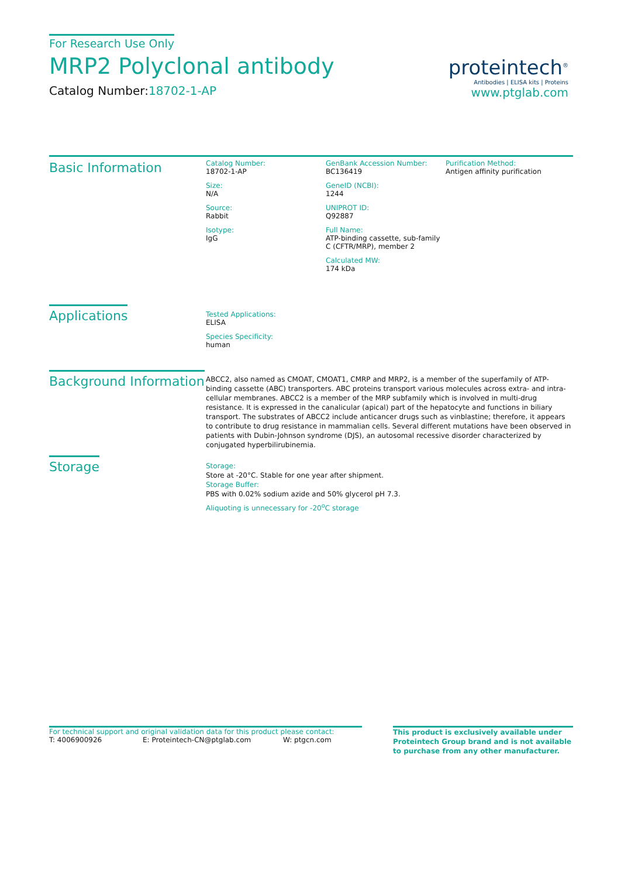For Research Use Only
MRP2 Polyclonal antibody
Catalog Number:18702-1-AP
proteintech<sup>®</sup>
Antibodies | ELISA kits | Proteins
www.ptglab.com
Basic Information
Catalog Number:
18702-1-AP
Size:
N/A
Source:
Rabbit
Isotype:
IgG
GenBank Accession Number:
BC136419
GeneID (NCBI):
1244
UNIPROT ID:
Q92887
Full Name:
ATP-binding cassette, sub-family C (CFTR/MRP), member 2
Calculated MW:
174 kDa
Purification Method:
Antigen affinity purification
Applications
Tested Applications:
ELISA
Species Specificity:
human
Background Information
ABCC2, also named as CMOAT, CMOAT1, CMRP and MRP2, is a member of the superfamily of ATP-binding cassette (ABC) transporters. ABC proteins transport various molecules across extra- and intra-cellular membranes. ABCC2 is a member of the MRP subfamily which is involved in multi-drug resistance. It is expressed in the canalicular (apical) part of the hepatocyte and functions in biliary transport. The substrates of ABCC2 include anticancer drugs such as vinblastine; therefore, it appears to contribute to drug resistance in mammalian cells. Several different mutations have been observed in patients with Dubin-Johnson syndrome (DJS), an autosomal recessive disorder characterized by conjugated hyperbilirubinemia.
Storage
Storage:
Store at -20°C. Stable for one year after shipment.
Storage Buffer:
PBS with 0.02% sodium azide and 50% glycerol pH 7.3.
Aliquoting is unnecessary for -20<sup>o</sup>C storage
For technical support and original validation data for this product please contact:
T: 4006900926 E: Proteintech-CN@ptglab.com W: ptgcn.com
This product is exclusively available under Proteintech Group brand and is not available to purchase from any other manufacturer.